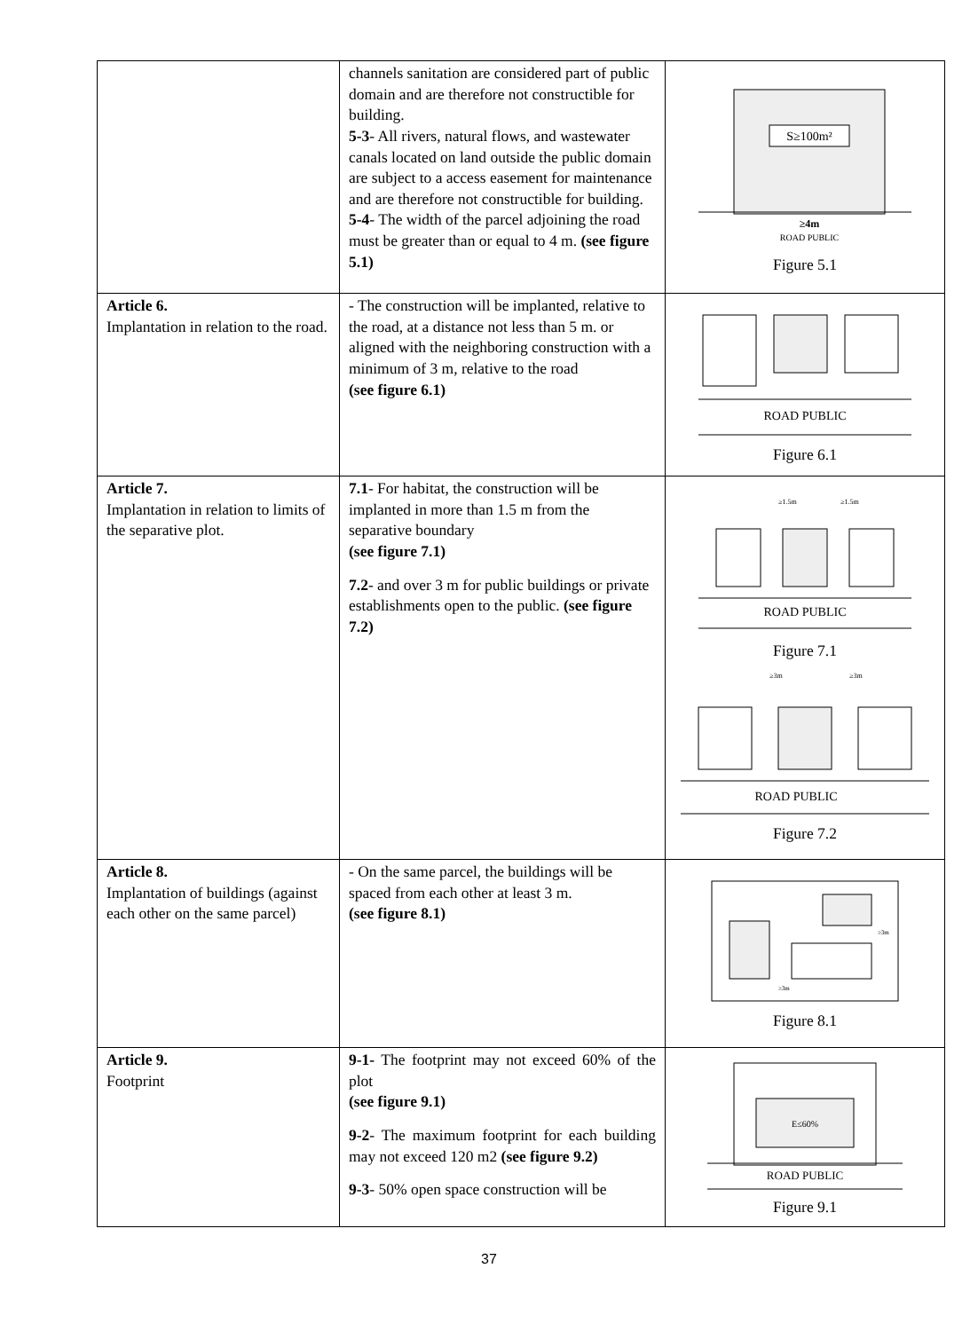| | channels sanitation are considered part of public domain and are therefore not constructible for building. 5-3 - All rivers, natural flows, and wastewater canals located on land outside the public domain are subject to a access easement for maintenance and are therefore not constructible for building. 5-4 - The width of the parcel adjoining the road must be greater than or equal to 4 m. (see figure 5.1) | S≥100m² ≥4m ROAD PUBLIC Figure 5.1 |
| Article 6. Implantation in relation to the road. | - The construction will be implanted, relative to the road, at a distance not less than 5 m. or aligned with the neighboring construction with a minimum of 3 m, relative to the road (see figure 6.1) | ROAD PUBLIC Figure 6.1 |
| Article 7. Implantation in relation to limits of the separative plot. | 7.1 - For habitat, the construction will be implanted in more than 1.5 m from the separative boundary (see figure 7.1) 7.2 - and over 3 m for public buildings or private establishments open to the public. (see figure 7.2) | ≥1.5m ≥1.5m ROAD PUBLIC Figure 7.1 ≥3m ≥3m ROAD PUBLIC Figure 7.2 |
| Article 8. Implantation of buildings (against each other on the same parcel) | - On the same parcel, the buildings will be spaced from each other at least 3 m. (see figure 8.1) | ≥3m ≥3m Figure 8.1 |
| Article 9. Footprint | 9-1- The footprint may not exceed 60% of the plot (see figure 9.1) 9-2 - The maximum footprint for each building may not exceed 120 m2 (see figure 9.2) 9-3 - 50% open space construction will be | E≤60% ROAD PUBLIC Figure 9.1 |
37